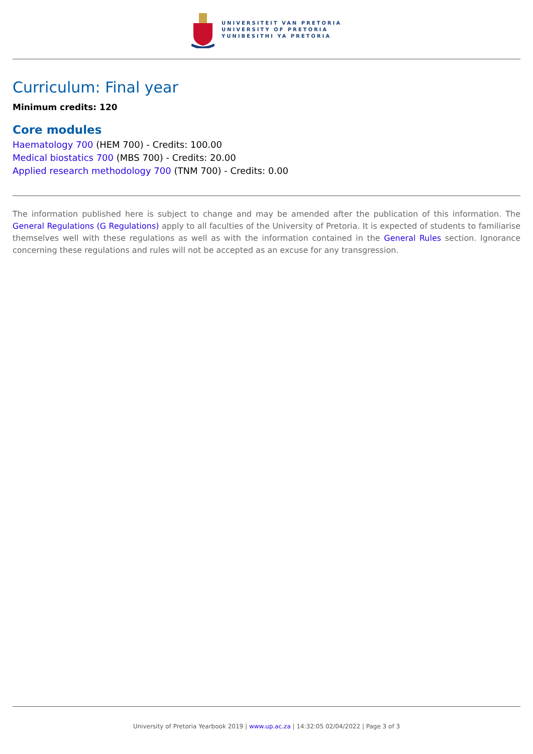UNIVERSITEIT VAN PRETORIA
UNIVERSITY OF PRETORIA
YUNIBESITHI YA PRETORIA
Curriculum: Final year
Minimum credits: 120
Core modules
Haematology 700 (HEM 700) - Credits: 100.00
Medical biostatics 700 (MBS 700) - Credits: 20.00
Applied research methodology 700 (TNM 700) - Credits: 0.00
The information published here is subject to change and may be amended after the publication of this information. The General Regulations (G Regulations) apply to all faculties of the University of Pretoria. It is expected of students to familiarise themselves well with these regulations as well as with the information contained in the General Rules section. Ignorance concerning these regulations and rules will not be accepted as an excuse for any transgression.
University of Pretoria Yearbook 2019 | www.up.ac.za | 14:32:05 02/04/2022 | Page 3 of 3